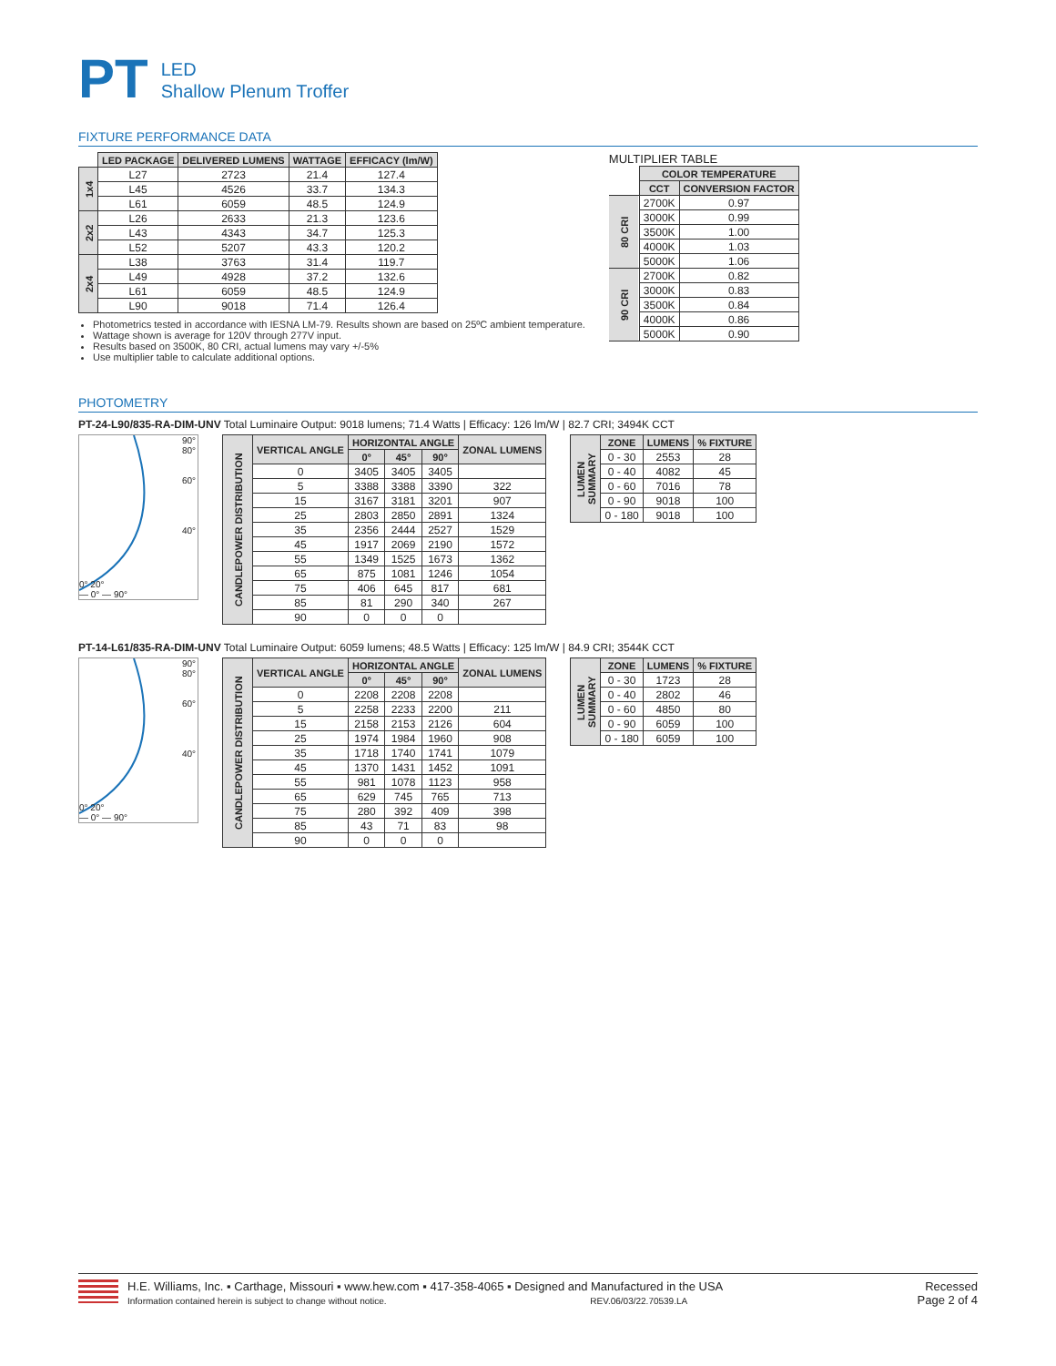PT
LED
Shallow Plenum Troffer
FIXTURE PERFORMANCE DATA
| | LED PACKAGE | DELIVERED LUMENS | WATTAGE | EFFICACY (lm/W) |
| --- | --- | --- | --- | --- |
| 1x4 | L27 | 2723 | 21.4 | 127.4 |
| | L45 | 4526 | 33.7 | 134.3 |
| | L61 | 6059 | 48.5 | 124.9 |
| 2x2 | L26 | 2633 | 21.3 | 123.6 |
| | L43 | 4343 | 34.7 | 125.3 |
| | L52 | 5207 | 43.3 | 120.2 |
| 2x4 | L38 | 3763 | 31.4 | 119.7 |
| | L49 | 4928 | 37.2 | 132.6 |
| | L61 | 6059 | 48.5 | 124.9 |
| | L90 | 9018 | 71.4 | 126.4 |
Photometrics tested in accordance with IESNA LM-79. Results shown are based on 25ºC ambient temperature.
Wattage shown is average for 120V through 277V input.
Results based on 3500K, 80 CRI, actual lumens may vary +/-5%
Use multiplier table to calculate additional options.
MULTIPLIER TABLE
| | COLOR TEMPERATURE | |
| --- | --- | --- |
| | CCT | CONVERSION FACTOR |
| 80 CRI | 2700K | 0.97 |
| | 3000K | 0.99 |
| | 3500K | 1.00 |
| | 4000K | 1.03 |
| | 5000K | 1.06 |
| 90 CRI | 2700K | 0.82 |
| | 3000K | 0.83 |
| | 3500K | 0.84 |
| | 4000K | 0.86 |
| | 5000K | 0.90 |
PHOTOMETRY
PT-24-L90/835-RA-DIM-UNV Total Luminaire Output: 9018 lumens; 71.4 Watts | Efficacy: 126 lm/W | 82.7 CRI; 3494K CCT
90°
80°
60°
40°
0° 20°
— 0° — 90°
| CANDLEPOWER DISTRIBUTION | VERTICAL ANGLE | HORIZONTAL ANGLE | | | ZONAL LUMENS |
| | | 0° | 45° | 90° | |
| | 0 | 3405 | 3405 | 3405 | |
| | 5 | 3388 | 3388 | 3390 | 322 |
| | 15 | 3167 | 3181 | 3201 | 907 |
| | 25 | 2803 | 2850 | 2891 | 1324 |
| | 35 | 2356 | 2444 | 2527 | 1529 |
| | 45 | 1917 | 2069 | 2190 | 1572 |
| | 55 | 1349 | 1525 | 1673 | 1362 |
| | 65 | 875 | 1081 | 1246 | 1054 |
| | 75 | 406 | 645 | 817 | 681 |
| | 85 | 81 | 290 | 340 | 267 |
| | 90 | 0 | 0 | 0 | |
| LUMEN SUMMARY | ZONE | LUMENS | % FIXTURE |
| | 0 - 30 | 2553 | 28 |
| | 0 - 40 | 4082 | 45 |
| | 0 - 60 | 7016 | 78 |
| | 0 - 90 | 9018 | 100 |
| | 0 - 180 | 9018 | 100 |
PT-14-L61/835-RA-DIM-UNV Total Luminaire Output: 6059 lumens; 48.5 Watts | Efficacy: 125 lm/W | 84.9 CRI; 3544K CCT
90°
80°
60°
40°
0° 20°
— 0° — 90°
| CANDLEPOWER DISTRIBUTION | VERTICAL ANGLE | HORIZONTAL ANGLE | | | ZONAL LUMENS |
| | | 0° | 45° | 90° | |
| | 0 | 2208 | 2208 | 2208 | |
| | 5 | 2258 | 2233 | 2200 | 211 |
| | 15 | 2158 | 2153 | 2126 | 604 |
| | 25 | 1974 | 1984 | 1960 | 908 |
| | 35 | 1718 | 1740 | 1741 | 1079 |
| | 45 | 1370 | 1431 | 1452 | 1091 |
| | 55 | 981 | 1078 | 1123 | 958 |
| | 65 | 629 | 745 | 765 | 713 |
| | 75 | 280 | 392 | 409 | 398 |
| | 85 | 43 | 71 | 83 | 98 |
| | 90 | 0 | 0 | 0 | |
| LUMEN SUMMARY | ZONE | LUMENS | % FIXTURE |
| | 0 - 30 | 1723 | 28 |
| | 0 - 40 | 2802 | 46 |
| | 0 - 60 | 4850 | 80 |
| | 0 - 90 | 6059 | 100 |
| | 0 - 180 | 6059 | 100 |
H.E. Williams, Inc. ▪ Carthage, Missouri ▪ www.hew.com ▪ 417-358-4065 ▪ Designed and Manufactured in the USA
Information contained herein is subject to change without notice. REV.06/03/22.70539.LA
Recessed
Page 2 of 4